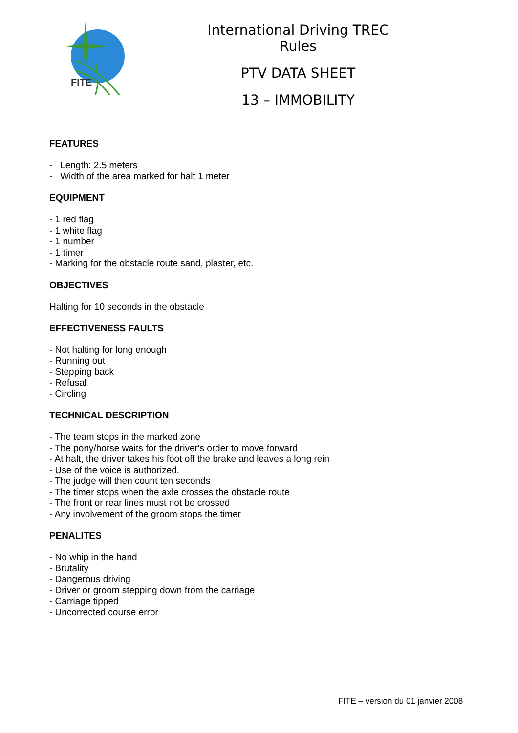FITE
International Driving TREC Rules
PTV DATA SHEET
13 – IMMOBILITY
FEATURES
- Length: 2.5 meters
- Width of the area marked for halt 1 meter
EQUIPMENT
- 1 red flag
- 1 white flag
- 1 number
- 1 timer
- Marking for the obstacle route sand, plaster, etc.
OBJECTIVES
Halting for 10 seconds in the obstacle
EFFECTIVENESS FAULTS
- Not halting for long enough
- Running out
- Stepping back
- Refusal
- Circling
TECHNICAL DESCRIPTION
- The team stops in the marked zone
- The pony/horse waits for the driver's order to move forward
- At halt, the driver takes his foot off the brake and leaves a long rein
- Use of the voice is authorized.
- The judge will then count ten seconds
- The timer stops when the axle crosses the obstacle route
- The front or rear lines must not be crossed
- Any involvement of the groom stops the timer
PENALITES
- No whip in the hand
- Brutality
- Dangerous driving
- Driver or groom stepping down from the carriage
- Carriage tipped
- Uncorrected course error
FITE – version du 01 janvier 2008